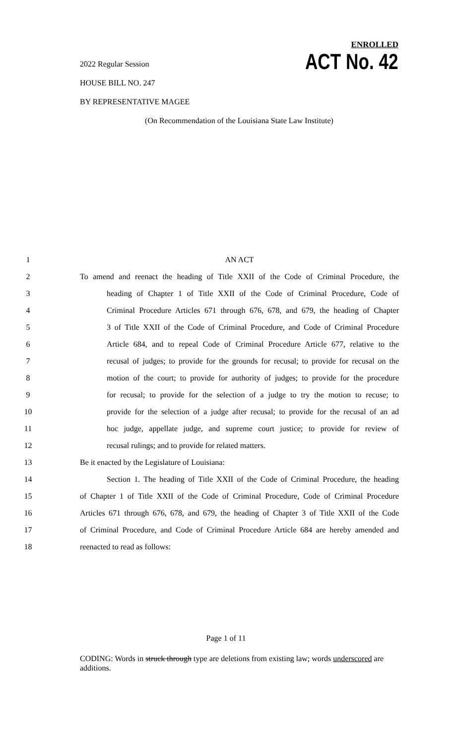ENROLLED
ACT No. 42
2022 Regular Session
HOUSE BILL NO. 247
BY REPRESENTATIVE MAGEE
(On Recommendation of the Louisiana State Law Institute)
1 AN ACT
2 To amend and reenact the heading of Title XXII of the Code of Criminal Procedure, the
3 heading of Chapter 1 of Title XXII of the Code of Criminal Procedure, Code of
4 Criminal Procedure Articles 671 through 676, 678, and 679, the heading of Chapter
5 3 of Title XXII of the Code of Criminal Procedure, and Code of Criminal Procedure
6 Article 684, and to repeal Code of Criminal Procedure Article 677, relative to the
7 recusal of judges; to provide for the grounds for recusal; to provide for recusal on the
8 motion of the court; to provide for authority of judges; to provide for the procedure
9 for recusal; to provide for the selection of a judge to try the motion to recuse; to
10 provide for the selection of a judge after recusal; to provide for the recusal of an ad
11 hoc judge, appellate judge, and supreme court justice; to provide for review of
12 recusal rulings; and to provide for related matters.
13 Be it enacted by the Legislature of Louisiana:
14 Section 1. The heading of Title XXII of the Code of Criminal Procedure, the heading
15 of Chapter 1 of Title XXII of the Code of Criminal Procedure, Code of Criminal Procedure
16 Articles 671 through 676, 678, and 679, the heading of Chapter 3 of Title XXII of the Code
17 of Criminal Procedure, and Code of Criminal Procedure Article 684 are hereby amended and
18 reenacted to read as follows:
Page 1 of 11
CODING: Words in struck through type are deletions from existing law; words underscored are additions.